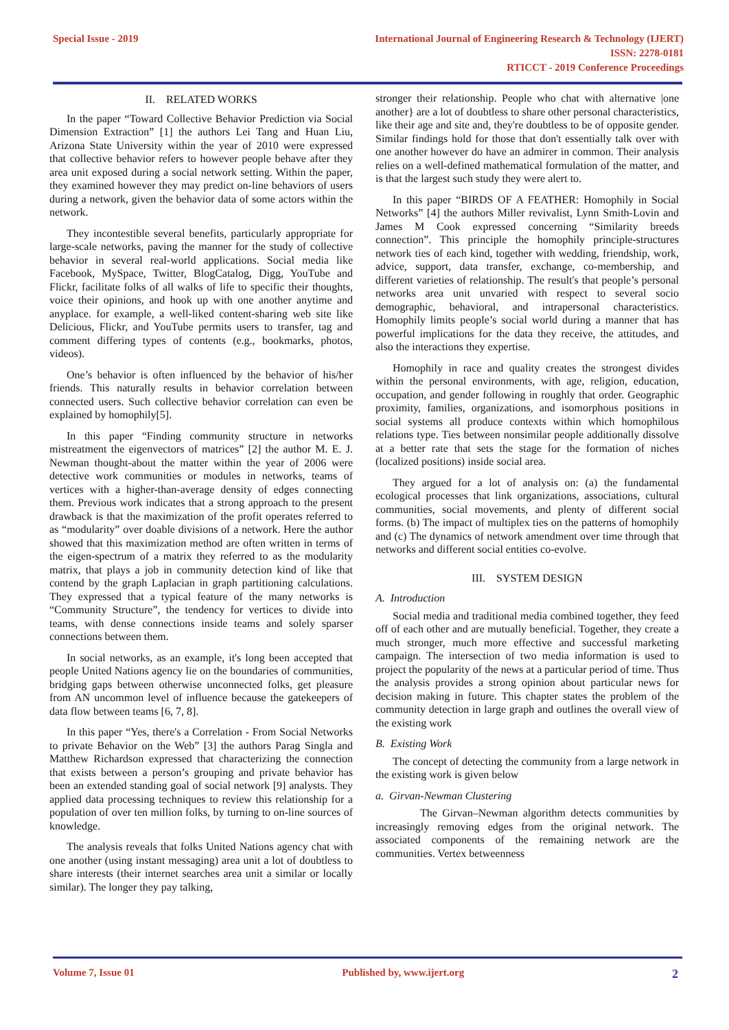Special Issue - 2019 International Journal of Engineering Research & Technology (IJERT)
ISSN: 2278-0181
RTICCT - 2019 Conference Proceedings
II. RELATED WORKS
In the paper “Toward Collective Behavior Prediction via Social Dimension Extraction” [1] the authors Lei Tang and Huan Liu, Arizona State University within the year of 2010 were expressed that collective behavior refers to however people behave after they area unit exposed during a social network setting. Within the paper, they examined however they may predict on-line behaviors of users during a network, given the behavior data of some actors within the network.
They incontestible several benefits, particularly appropriate for large-scale networks, paving the manner for the study of collective behavior in several real-world applications. Social media like Facebook, MySpace, Twitter, BlogCatalog, Digg, YouTube and Flickr, facilitate folks of all walks of life to specific their thoughts, voice their opinions, and hook up with one another anytime and anyplace. for example, a well-liked content-sharing web site like Delicious, Flickr, and YouTube permits users to transfer, tag and comment differing types of contents (e.g., bookmarks, photos, videos).
One’s behavior is often influenced by the behavior of his/her friends. This naturally results in behavior correlation between connected users. Such collective behavior correlation can even be explained by homophily[5].
In this paper “Finding community structure in networks mistreatment the eigenvectors of matrices” [2] the author M. E. J. Newman thought-about the matter within the year of 2006 were detective work communities or modules in networks, teams of vertices with a higher-than-average density of edges connecting them. Previous work indicates that a strong approach to the present drawback is that the maximization of the profit operates referred to as “modularity” over doable divisions of a network. Here the author showed that this maximization method are often written in terms of the eigen-spectrum of a matrix they referred to as the modularity matrix, that plays a job in community detection kind of like that contend by the graph Laplacian in graph partitioning calculations. They expressed that a typical feature of the many networks is “Community Structure”, the tendency for vertices to divide into teams, with dense connections inside teams and solely sparser connections between them.
In social networks, as an example, it's long been accepted that people United Nations agency lie on the boundaries of communities, bridging gaps between otherwise unconnected folks, get pleasure from AN uncommon level of influence because the gatekeepers of data flow between teams [6, 7, 8].
In this paper “Yes, there's a Correlation - From Social Networks to private Behavior on the Web” [3] the authors Parag Singla and Matthew Richardson expressed that characterizing the connection that exists between a person’s grouping and private behavior has been an extended standing goal of social network [9] analysts. They applied data processing techniques to review this relationship for a population of over ten million folks, by turning to on-line sources of knowledge.
The analysis reveals that folks United Nations agency chat with one another (using instant messaging) area unit a lot of doubtless to share interests (their internet searches area unit a similar or locally similar). The longer they pay talking,
stronger their relationship. People who chat with alternative |one another} are a lot of doubtless to share other personal characteristics, like their age and site and, they're doubtless to be of opposite gender. Similar findings hold for those that don't essentially talk over with one another however do have an admirer in common. Their analysis relies on a well-defined mathematical formulation of the matter, and is that the largest such study they were alert to.
In this paper “BIRDS OF A FEATHER: Homophily in Social Networks” [4] the authors Miller revivalist, Lynn Smith-Lovin and James M Cook expressed concerning “Similarity breeds connection”. This principle the homophily principle-structures network ties of each kind, together with wedding, friendship, work, advice, support, data transfer, exchange, co-membership, and different varieties of relationship. The result's that people’s personal networks area unit unvaried with respect to several socio demographic, behavioral, and intrapersonal characteristics. Homophily limits people’s social world during a manner that has powerful implications for the data they receive, the attitudes, and also the interactions they expertise.
Homophily in race and quality creates the strongest divides within the personal environments, with age, religion, education, occupation, and gender following in roughly that order. Geographic proximity, families, organizations, and isomorphous positions in social systems all produce contexts within which homophilous relations type. Ties between nonsimilar people additionally dissolve at a better rate that sets the stage for the formation of niches (localized positions) inside social area.
They argued for a lot of analysis on: (a) the fundamental ecological processes that link organizations, associations, cultural communities, social movements, and plenty of different social forms. (b) The impact of multiplex ties on the patterns of homophily and (c) The dynamics of network amendment over time through that networks and different social entities co-evolve.
III. SYSTEM DESIGN
A. Introduction
Social media and traditional media combined together, they feed off of each other and are mutually beneficial. Together, they create a much stronger, much more effective and successful marketing campaign. The intersection of two media information is used to project the popularity of the news at a particular period of time. Thus the analysis provides a strong opinion about particular news for decision making in future. This chapter states the problem of the community detection in large graph and outlines the overall view of the existing work
B. Existing Work
The concept of detecting the community from a large network in the existing work is given below
a. Girvan-Newman Clustering
The Girvan–Newman algorithm detects communities by increasingly removing edges from the original network. The associated components of the remaining network are the communities. Vertex betweenness
Volume 7, Issue 01 Published by, www.ijert.org 2